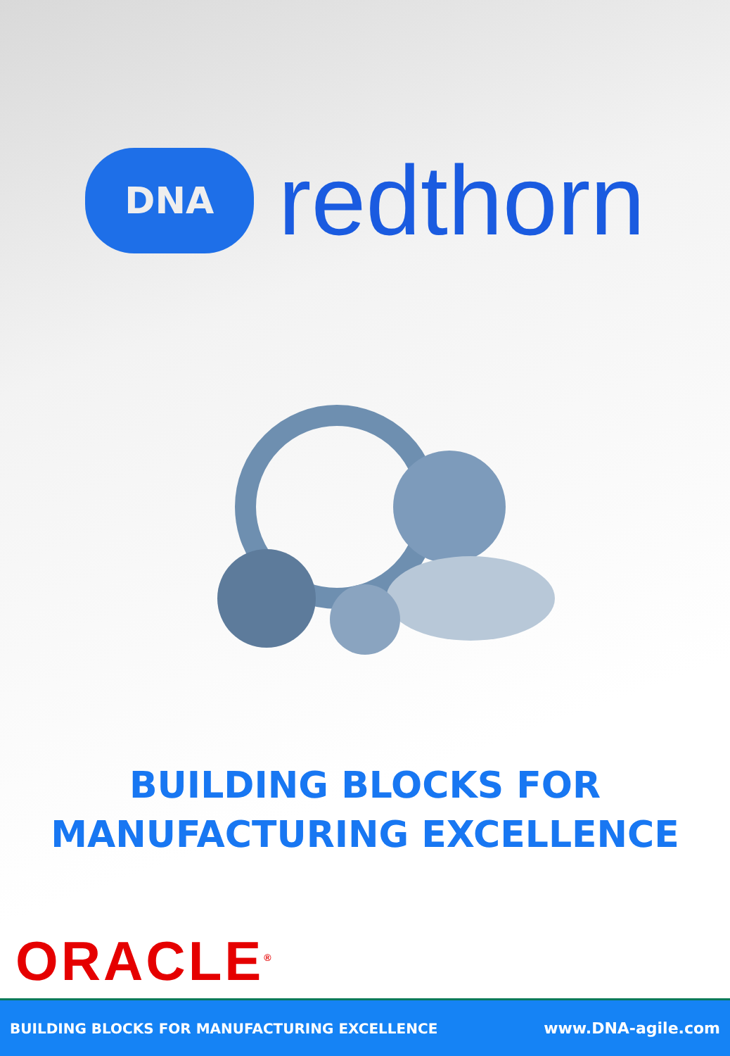DNA
redthorn
BUILDING BLOCKS FOR
MANUFACTURING EXCELLENCE
ORACLE<sup>®</sup>
BUILDING BLOCKS FOR MANUFACTURING EXCELLENCE www.DNA-agile.com